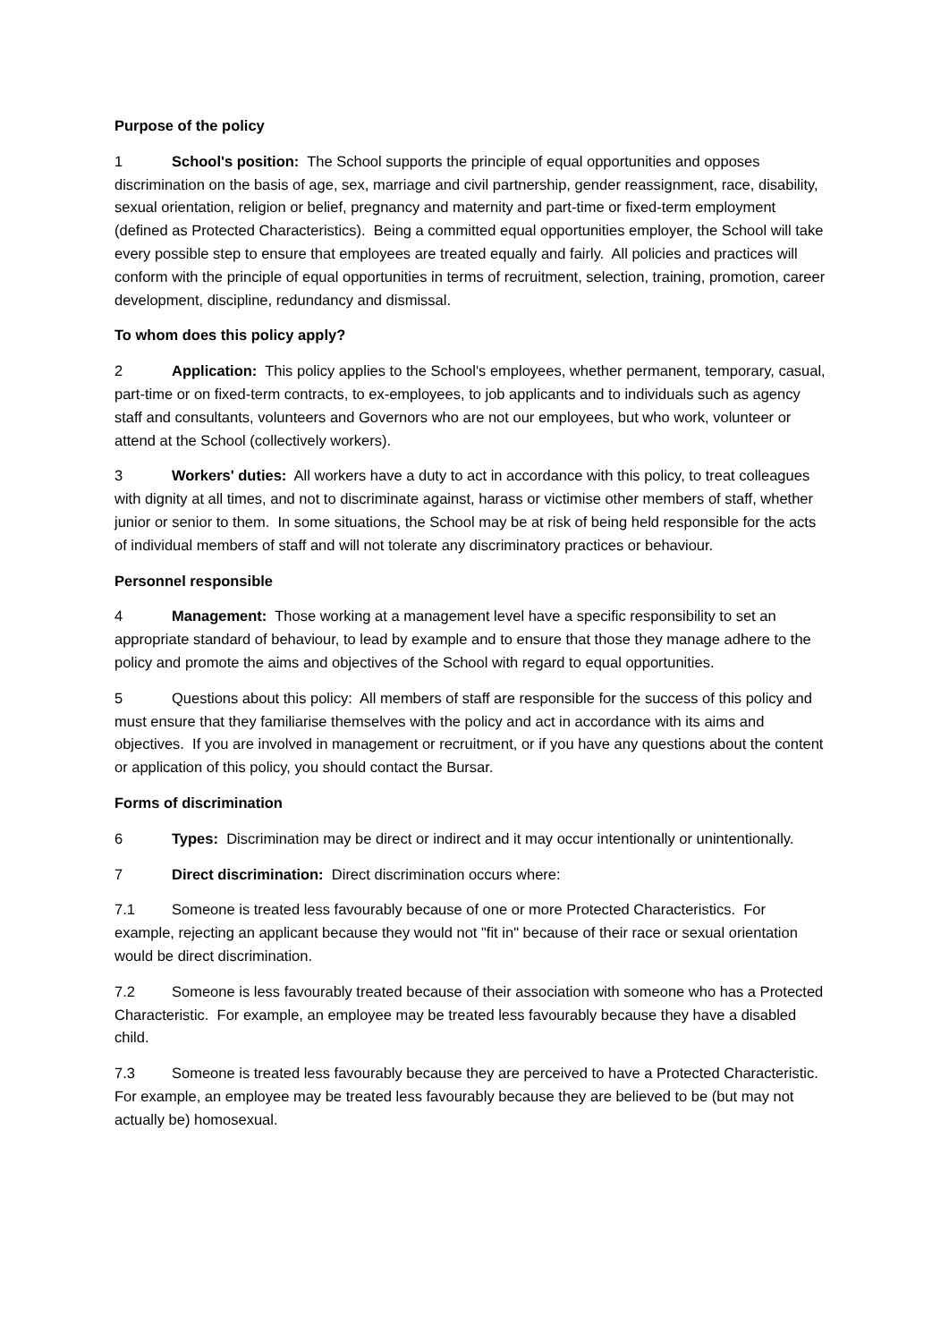Purpose of the policy
1 School's position: The School supports the principle of equal opportunities and opposes discrimination on the basis of age, sex, marriage and civil partnership, gender reassignment, race, disability, sexual orientation, religion or belief, pregnancy and maternity and part-time or fixed-term employment (defined as Protected Characteristics). Being a committed equal opportunities employer, the School will take every possible step to ensure that employees are treated equally and fairly. All policies and practices will conform with the principle of equal opportunities in terms of recruitment, selection, training, promotion, career development, discipline, redundancy and dismissal.
To whom does this policy apply?
2 Application: This policy applies to the School's employees, whether permanent, temporary, casual, part-time or on fixed-term contracts, to ex-employees, to job applicants and to individuals such as agency staff and consultants, volunteers and Governors who are not our employees, but who work, volunteer or attend at the School (collectively workers).
3 Workers' duties: All workers have a duty to act in accordance with this policy, to treat colleagues with dignity at all times, and not to discriminate against, harass or victimise other members of staff, whether junior or senior to them. In some situations, the School may be at risk of being held responsible for the acts of individual members of staff and will not tolerate any discriminatory practices or behaviour.
Personnel responsible
4 Management: Those working at a management level have a specific responsibility to set an appropriate standard of behaviour, to lead by example and to ensure that those they manage adhere to the policy and promote the aims and objectives of the School with regard to equal opportunities.
5 Questions about this policy: All members of staff are responsible for the success of this policy and must ensure that they familiarise themselves with the policy and act in accordance with its aims and objectives. If you are involved in management or recruitment, or if you have any questions about the content or application of this policy, you should contact the Bursar.
Forms of discrimination
6 Types: Discrimination may be direct or indirect and it may occur intentionally or unintentionally.
7 Direct discrimination: Direct discrimination occurs where:
7.1 Someone is treated less favourably because of one or more Protected Characteristics. For example, rejecting an applicant because they would not "fit in" because of their race or sexual orientation would be direct discrimination.
7.2 Someone is less favourably treated because of their association with someone who has a Protected Characteristic. For example, an employee may be treated less favourably because they have a disabled child.
7.3 Someone is treated less favourably because they are perceived to have a Protected Characteristic. For example, an employee may be treated less favourably because they are believed to be (but may not actually be) homosexual.